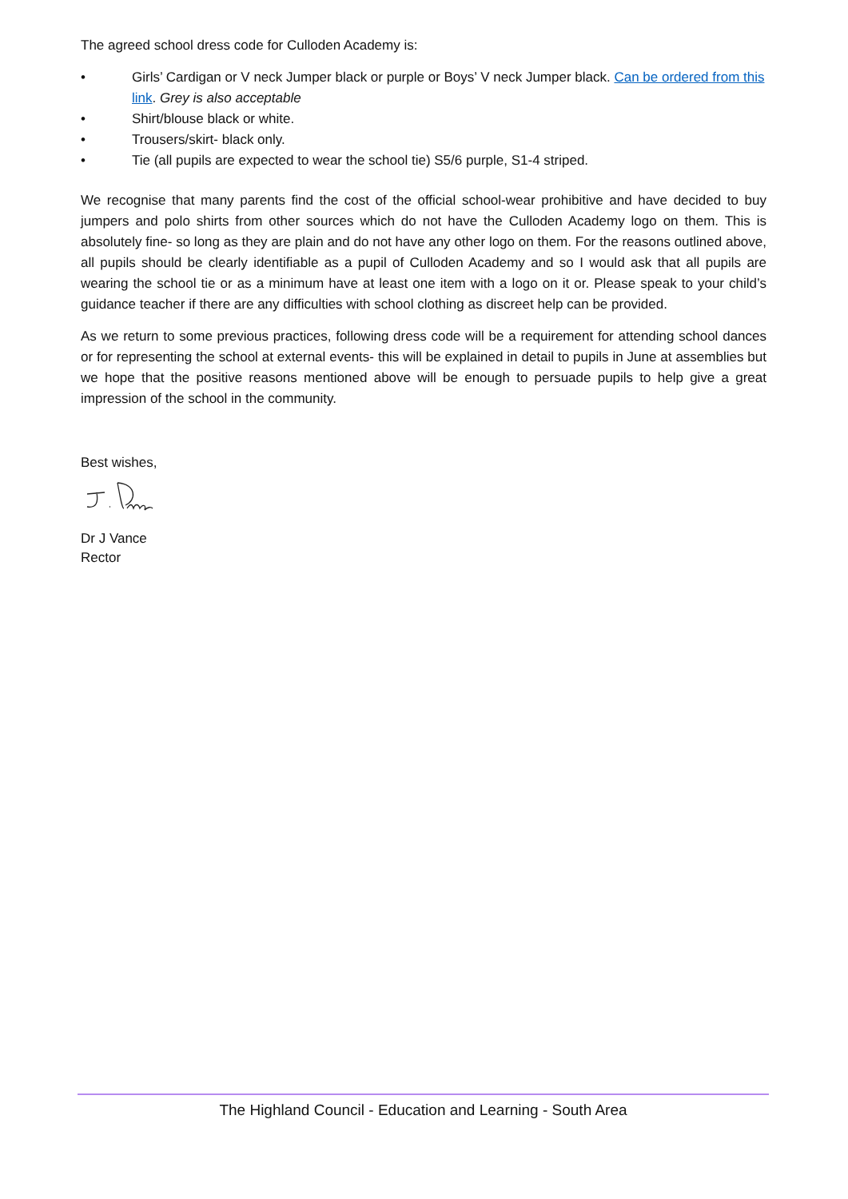The agreed school dress code for Culloden Academy is:
• Girls’ Cardigan or V neck Jumper black or purple or Boys’ V neck Jumper black. Can be ordered from this link. Grey is also acceptable
• Shirt/blouse black or white.
• Trousers/skirt- black only.
• Tie (all pupils are expected to wear the school tie) S5/6 purple, S1-4 striped.
We recognise that many parents find the cost of the official school-wear prohibitive and have decided to buy jumpers and polo shirts from other sources which do not have the Culloden Academy logo on them. This is absolutely fine- so long as they are plain and do not have any other logo on them. For the reasons outlined above, all pupils should be clearly identifiable as a pupil of Culloden Academy and so I would ask that all pupils are wearing the school tie or as a minimum have at least one item with a logo on it or. Please speak to your child’s guidance teacher if there are any difficulties with school clothing as discreet help can be provided.
As we return to some previous practices, following dress code will be a requirement for attending school dances or for representing the school at external events- this will be explained in detail to pupils in June at assemblies but we hope that the positive reasons mentioned above will be enough to persuade pupils to help give a great impression of the school in the community.
Best wishes,
Dr J Vance
Rector
The Highland Council - Education and Learning - South Area